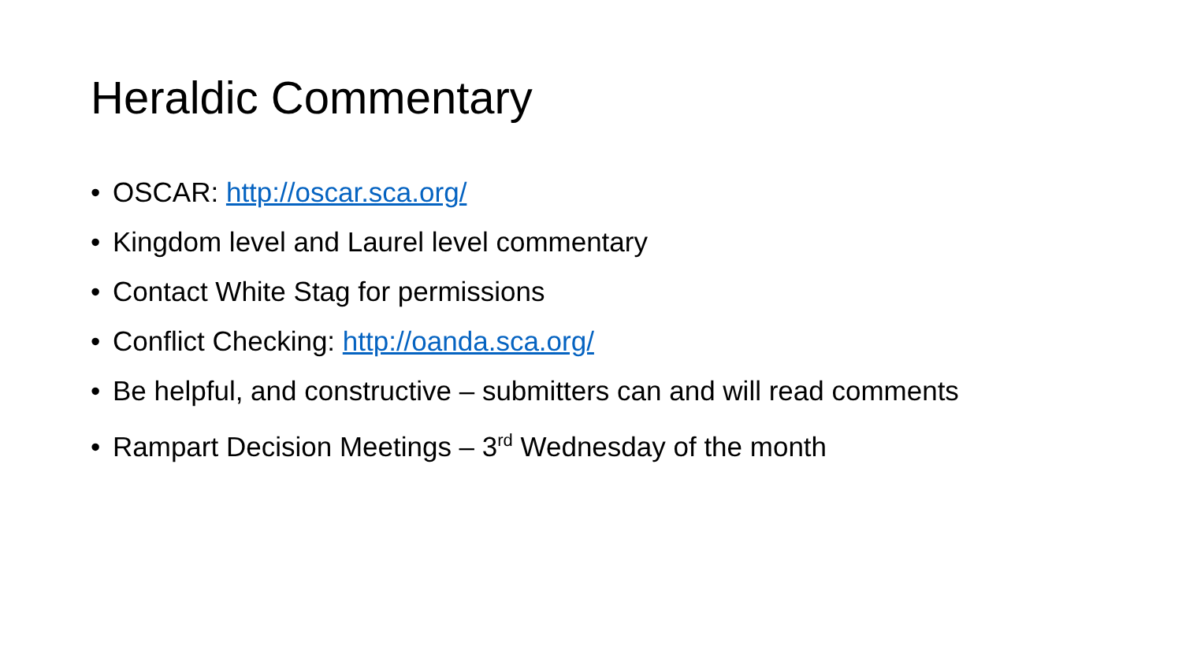Heraldic Commentary
• OSCAR: http://oscar.sca.org/
• Kingdom level and Laurel level commentary
• Contact White Stag for permissions
• Conflict Checking: http://oanda.sca.org/
• Be helpful, and constructive – submitters can and will read comments
• Rampart Decision Meetings – 3<sup>rd</sup> Wednesday of the month